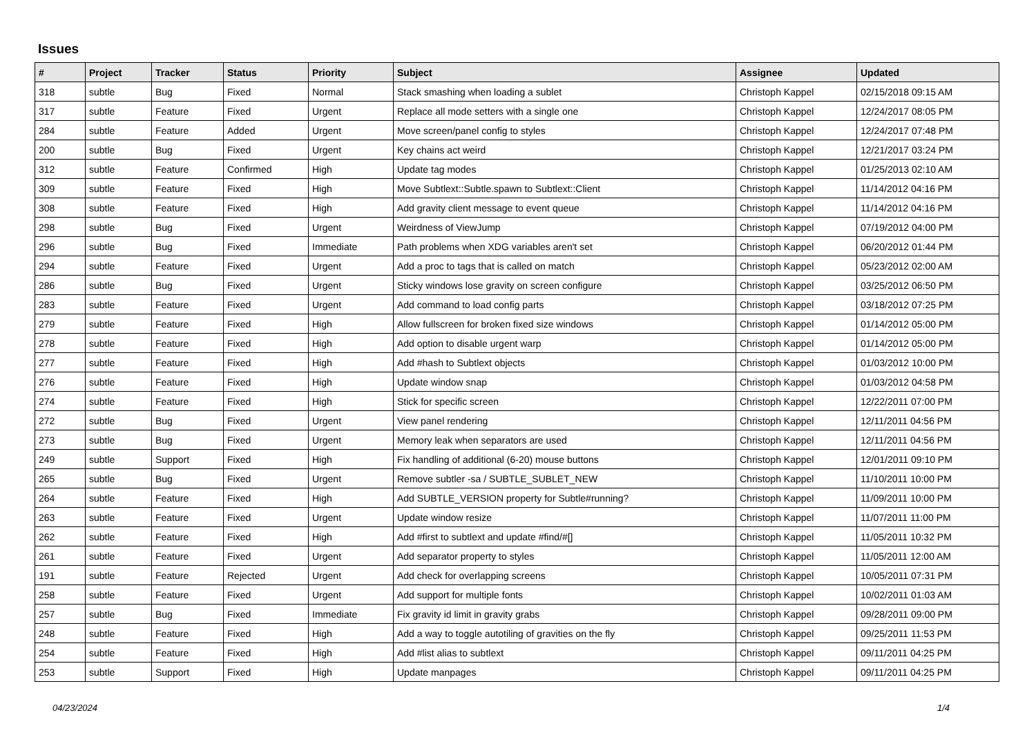Issues
| # | Project | Tracker | Status | Priority | Subject | Assignee | Updated |
| --- | --- | --- | --- | --- | --- | --- | --- |
| 318 | subtle | Bug | Fixed | Normal | Stack smashing when loading a sublet | Christoph Kappel | 02/15/2018 09:15 AM |
| 317 | subtle | Feature | Fixed | Urgent | Replace all mode setters with a single one | Christoph Kappel | 12/24/2017 08:05 PM |
| 284 | subtle | Feature | Added | Urgent | Move screen/panel config to styles | Christoph Kappel | 12/24/2017 07:48 PM |
| 200 | subtle | Bug | Fixed | Urgent | Key chains act weird | Christoph Kappel | 12/21/2017 03:24 PM |
| 312 | subtle | Feature | Confirmed | High | Update tag modes | Christoph Kappel | 01/25/2013 02:10 AM |
| 309 | subtle | Feature | Fixed | High | Move Subtlext::Subtle.spawn to Subtlext::Client | Christoph Kappel | 11/14/2012 04:16 PM |
| 308 | subtle | Feature | Fixed | High | Add gravity client message to event queue | Christoph Kappel | 11/14/2012 04:16 PM |
| 298 | subtle | Bug | Fixed | Urgent | Weirdness of ViewJump | Christoph Kappel | 07/19/2012 04:00 PM |
| 296 | subtle | Bug | Fixed | Immediate | Path problems when XDG variables aren't set | Christoph Kappel | 06/20/2012 01:44 PM |
| 294 | subtle | Feature | Fixed | Urgent | Add a proc to tags that is called on match | Christoph Kappel | 05/23/2012 02:00 AM |
| 286 | subtle | Bug | Fixed | Urgent | Sticky windows lose gravity on screen configure | Christoph Kappel | 03/25/2012 06:50 PM |
| 283 | subtle | Feature | Fixed | Urgent | Add command to load config parts | Christoph Kappel | 03/18/2012 07:25 PM |
| 279 | subtle | Feature | Fixed | High | Allow fullscreen for broken fixed size windows | Christoph Kappel | 01/14/2012 05:00 PM |
| 278 | subtle | Feature | Fixed | High | Add option to disable urgent warp | Christoph Kappel | 01/14/2012 05:00 PM |
| 277 | subtle | Feature | Fixed | High | Add #hash to Subtlext objects | Christoph Kappel | 01/03/2012 10:00 PM |
| 276 | subtle | Feature | Fixed | High | Update window snap | Christoph Kappel | 01/03/2012 04:58 PM |
| 274 | subtle | Feature | Fixed | High | Stick for specific screen | Christoph Kappel | 12/22/2011 07:00 PM |
| 272 | subtle | Bug | Fixed | Urgent | View panel rendering | Christoph Kappel | 12/11/2011 04:56 PM |
| 273 | subtle | Bug | Fixed | Urgent | Memory leak when separators are used | Christoph Kappel | 12/11/2011 04:56 PM |
| 249 | subtle | Support | Fixed | High | Fix handling of additional (6-20) mouse buttons | Christoph Kappel | 12/01/2011 09:10 PM |
| 265 | subtle | Bug | Fixed | Urgent | Remove subtler -sa / SUBTLE_SUBLET_NEW | Christoph Kappel | 11/10/2011 10:00 PM |
| 264 | subtle | Feature | Fixed | High | Add SUBTLE_VERSION property for Subtle#running? | Christoph Kappel | 11/09/2011 10:00 PM |
| 263 | subtle | Feature | Fixed | Urgent | Update window resize | Christoph Kappel | 11/07/2011 11:00 PM |
| 262 | subtle | Feature | Fixed | High | Add #first to subtlext and update #find/#[] | Christoph Kappel | 11/05/2011 10:32 PM |
| 261 | subtle | Feature | Fixed | Urgent | Add separator property to styles | Christoph Kappel | 11/05/2011 12:00 AM |
| 191 | subtle | Feature | Rejected | Urgent | Add check for overlapping screens | Christoph Kappel | 10/05/2011 07:31 PM |
| 258 | subtle | Feature | Fixed | Urgent | Add support for multiple fonts | Christoph Kappel | 10/02/2011 01:03 AM |
| 257 | subtle | Bug | Fixed | Immediate | Fix gravity id limit in gravity grabs | Christoph Kappel | 09/28/2011 09:00 PM |
| 248 | subtle | Feature | Fixed | High | Add a way to toggle autotiling of gravities on the fly | Christoph Kappel | 09/25/2011 11:53 PM |
| 254 | subtle | Feature | Fixed | High | Add #list alias to subtlext | Christoph Kappel | 09/11/2011 04:25 PM |
| 253 | subtle | Support | Fixed | High | Update manpages | Christoph Kappel | 09/11/2011 04:25 PM |
04/23/2024 1/4